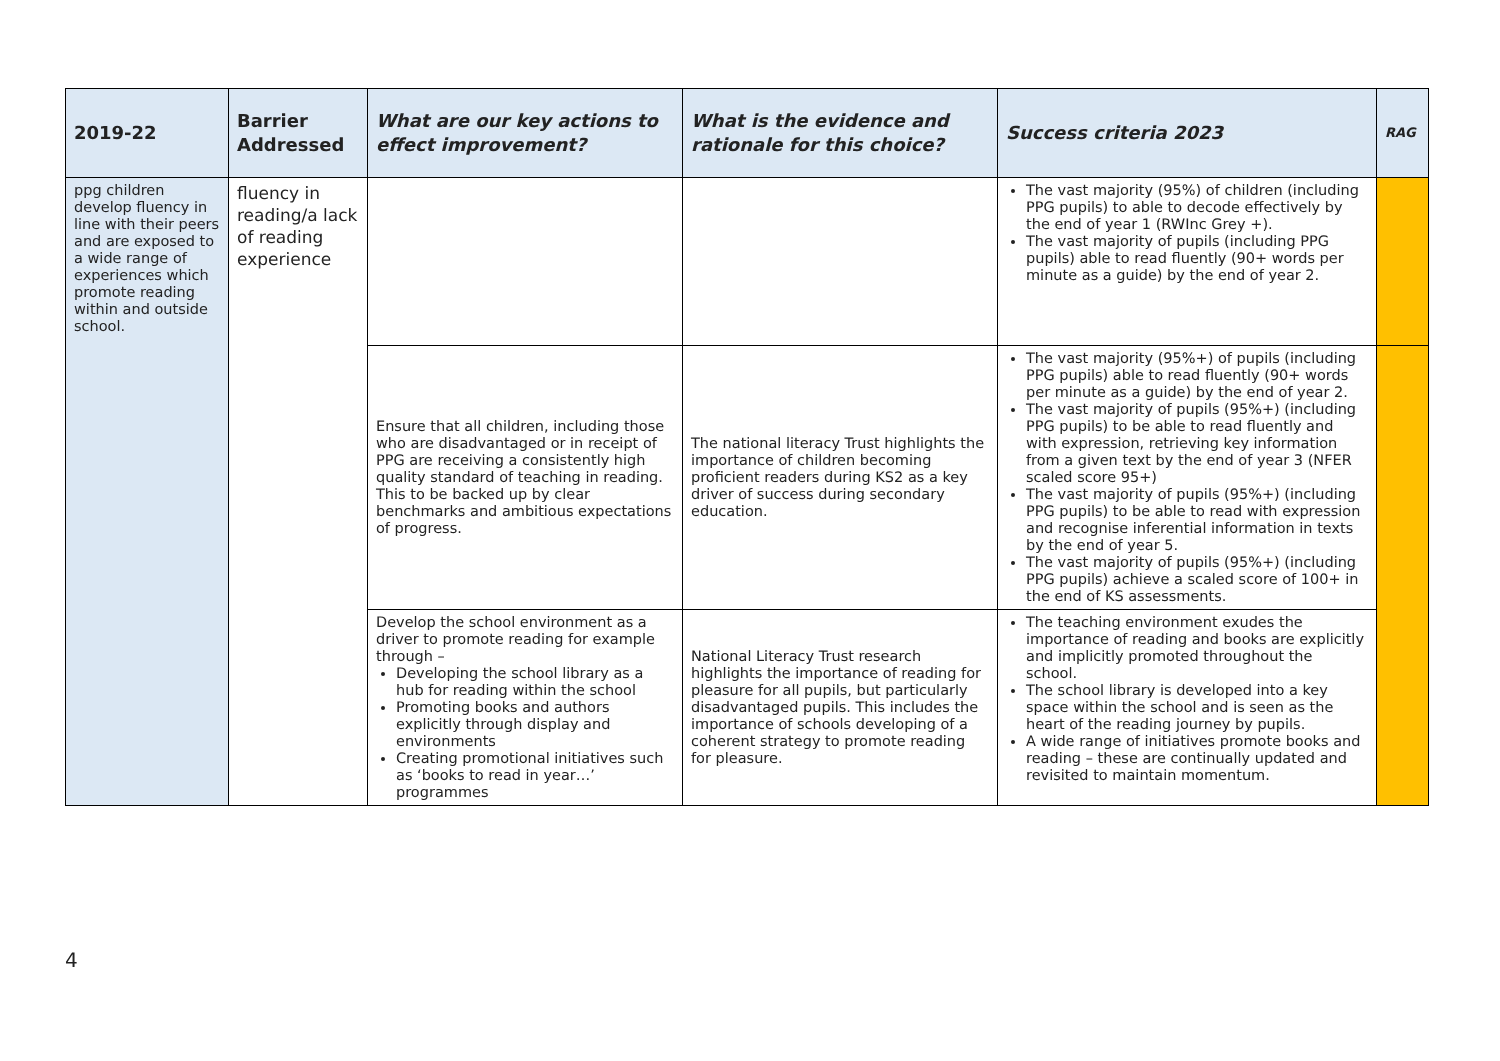| 2019-22 | Barrier Addressed | What are our key actions to effect improvement? | What is the evidence and rationale for this choice? | Success criteria 2023 | RAG |
| --- | --- | --- | --- | --- | --- |
| ppg children develop fluency in line with their peers and are exposed to a wide range of experiences which promote reading within and outside school. | fluency in reading/a lack of reading experience | | | The vast majority (95%) of children (including PPG pupils) to able to decode effectively by the end of year 1 (RWInc Grey +). The vast majority of pupils (including PPG pupils) able to read fluently (90+ words per minute as a guide) by the end of year 2. | |
| | | Ensure that all children, including those who are disadvantaged or in receipt of PPG are receiving a consistently high quality standard of teaching in reading. This to be backed up by clear benchmarks and ambitious expectations of progress. | The national literacy Trust highlights the importance of children becoming proficient readers during KS2 as a key driver of success during secondary education. | The vast majority (95%+) of pupils (including PPG pupils) able to read fluently (90+ words per minute as a guide) by the end of year 2. The vast majority of pupils (95%+) (including PPG pupils) to be able to read fluently and with expression, retrieving key information from a given text by the end of year 3 (NFER scaled score 95+) The vast majority of pupils (95%+) (including PPG pupils) to be able to read with expression and recognise inferential information in texts by the end of year 5. The vast majority of pupils (95%+) (including PPG pupils) achieve a scaled score of 100+ in the end of KS assessments. | |
| | | Develop the school environment as a driver to promote reading for example through – Developing the school library as a hub for reading within the school Promoting books and authors explicitly through display and environments Creating promotional initiatives such as ‘books to read in year…’ programmes | National Literacy Trust research highlights the importance of reading for pleasure for all pupils, but particularly disadvantaged pupils. This includes the importance of schools developing of a coherent strategy to promote reading for pleasure. | The teaching environment exudes the importance of reading and books are explicitly and implicitly promoted throughout the school. The school library is developed into a key space within the school and is seen as the heart of the reading journey by pupils. A wide range of initiatives promote books and reading – these are continually updated and revisited to maintain momentum. | |
4